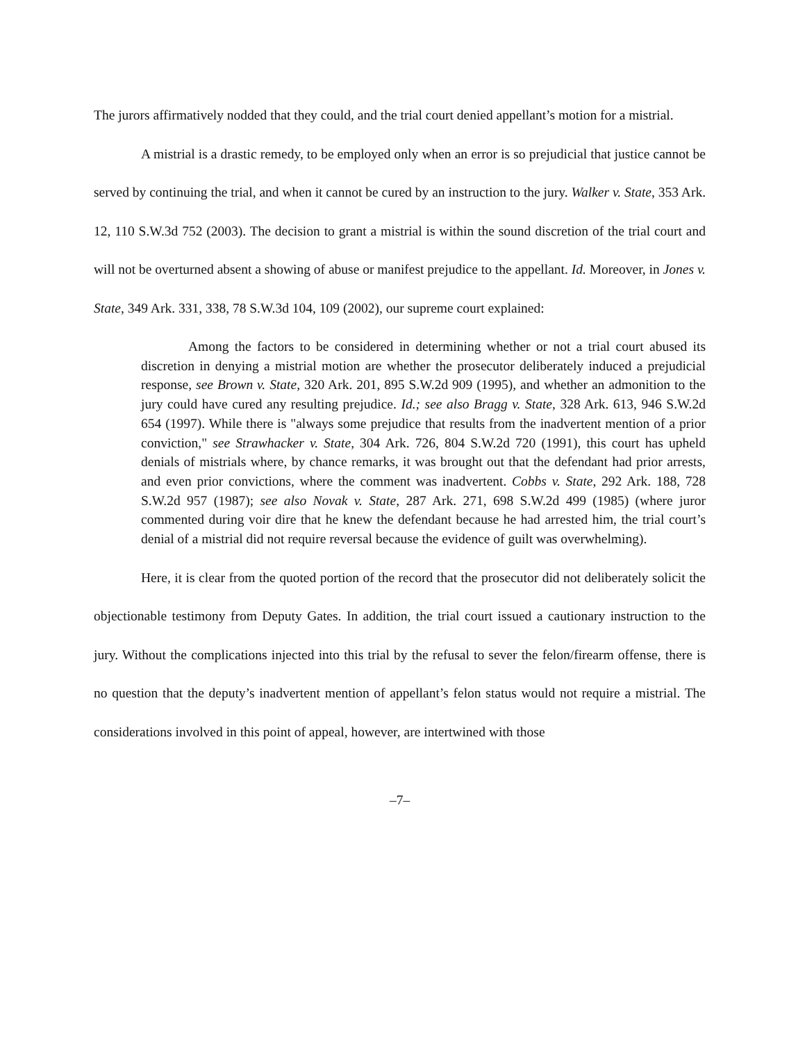The jurors affirmatively nodded that they could, and the trial court denied appellant’s motion for a mistrial.
A mistrial is a drastic remedy, to be employed only when an error is so prejudicial that justice cannot be served by continuing the trial, and when it cannot be cured by an instruction to the jury. Walker v. State, 353 Ark. 12, 110 S.W.3d 752 (2003). The decision to grant a mistrial is within the sound discretion of the trial court and will not be overturned absent a showing of abuse or manifest prejudice to the appellant. Id. Moreover, in Jones v. State, 349 Ark. 331, 338, 78 S.W.3d 104, 109 (2002), our supreme court explained:
Among the factors to be considered in determining whether or not a trial court abused its discretion in denying a mistrial motion are whether the prosecutor deliberately induced a prejudicial response, see Brown v. State, 320 Ark. 201, 895 S.W.2d 909 (1995), and whether an admonition to the jury could have cured any resulting prejudice. Id.; see also Bragg v. State, 328 Ark. 613, 946 S.W.2d 654 (1997). While there is "always some prejudice that results from the inadvertent mention of a prior conviction," see Strawhacker v. State, 304 Ark. 726, 804 S.W.2d 720 (1991), this court has upheld denials of mistrials where, by chance remarks, it was brought out that the defendant had prior arrests, and even prior convictions, where the comment was inadvertent. Cobbs v. State, 292 Ark. 188, 728 S.W.2d 957 (1987); see also Novak v. State, 287 Ark. 271, 698 S.W.2d 499 (1985) (where juror commented during voir dire that he knew the defendant because he had arrested him, the trial court’s denial of a mistrial did not require reversal because the evidence of guilt was overwhelming).
Here, it is clear from the quoted portion of the record that the prosecutor did not deliberately solicit the objectionable testimony from Deputy Gates. In addition, the trial court issued a cautionary instruction to the jury. Without the complications injected into this trial by the refusal to sever the felon/firearm offense, there is no question that the deputy’s inadvertent mention of appellant’s felon status would not require a mistrial. The considerations involved in this point of appeal, however, are intertwined with those
–7–